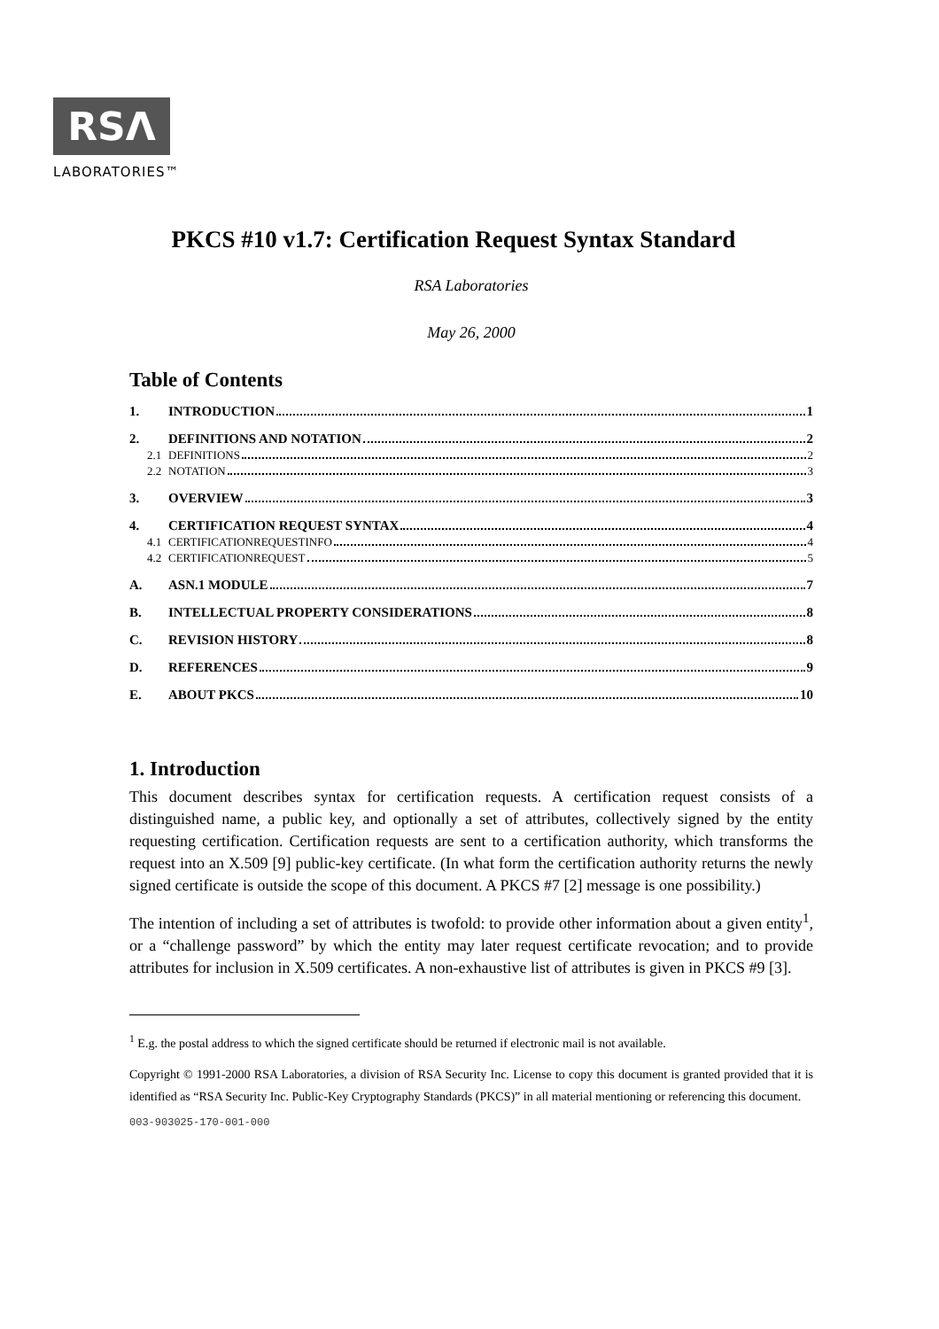RSΛ
LABORATORIES™
PKCS #10 v1.7: Certification Request Syntax Standard
RSA Laboratories
May 26, 2000
Table of Contents
1. INTRODUCTION 1
2. DEFINITIONS AND NOTATION 2
2.1 DEFINITIONS 2
2.2 NOTATION 3
3. OVERVIEW 3
4. CERTIFICATION REQUEST SYNTAX 4
4.1 CERTIFICATIONREQUESTINFO 4
4.2 CERTIFICATIONREQUEST 5
A. ASN.1 MODULE 7
B. INTELLECTUAL PROPERTY CONSIDERATIONS 8
C. REVISION HISTORY 8
D. REFERENCES 9
E. ABOUT PKCS 10
1. Introduction
This document describes syntax for certification requests. A certification request consists of a distinguished name, a public key, and optionally a set of attributes, collectively signed by the entity requesting certification. Certification requests are sent to a certification authority, which transforms the request into an X.509 [9] public-key certificate. (In what form the certification authority returns the newly signed certificate is outside the scope of this document. A PKCS #7 [2] message is one possibility.)
The intention of including a set of attributes is twofold: to provide other information about a given entity<sup>1</sup>, or a “challenge password” by which the entity may later request certificate revocation; and to provide attributes for inclusion in X.509 certificates. A non-exhaustive list of attributes is given in PKCS #9 [3].
<sup>1</sup> E.g. the postal address to which the signed certificate should be returned if electronic mail is not available.
Copyright © 1991-2000 RSA Laboratories, a division of RSA Security Inc. License to copy this document is granted provided that it is identified as “RSA Security Inc. Public-Key Cryptography Standards (PKCS)” in all material mentioning or referencing this document.
003-903025-170-001-000